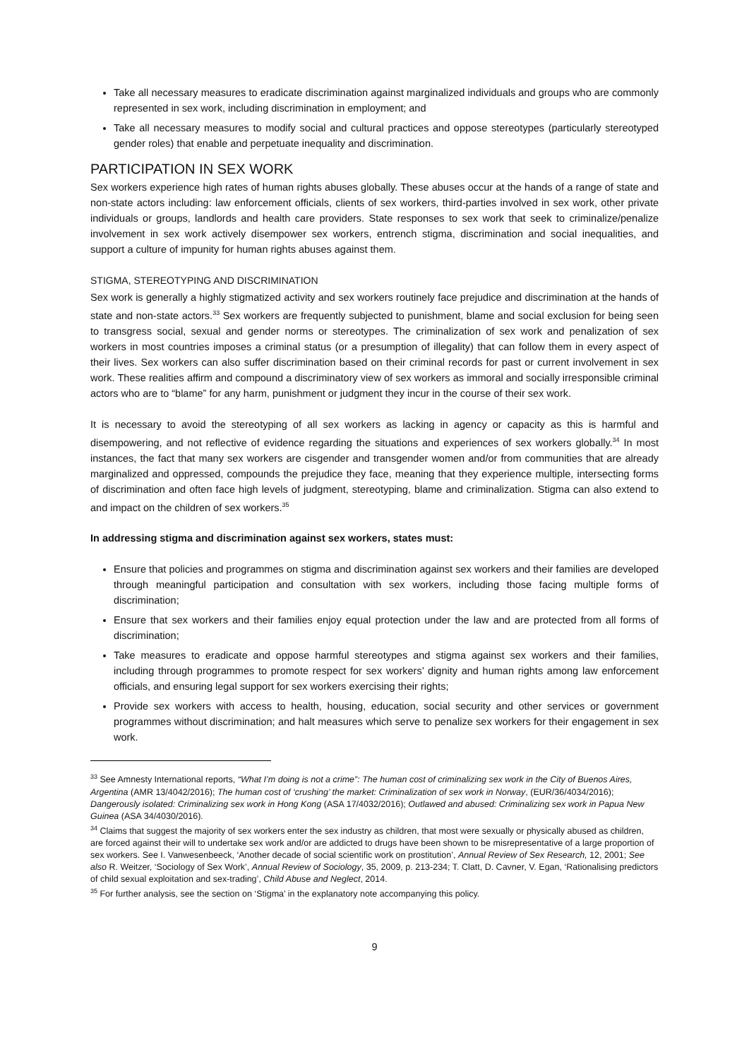Take all necessary measures to eradicate discrimination against marginalized individuals and groups who are commonly represented in sex work, including discrimination in employment; and
Take all necessary measures to modify social and cultural practices and oppose stereotypes (particularly stereotyped gender roles) that enable and perpetuate inequality and discrimination.
PARTICIPATION IN SEX WORK
Sex workers experience high rates of human rights abuses globally. These abuses occur at the hands of a range of state and non-state actors including: law enforcement officials, clients of sex workers, third-parties involved in sex work, other private individuals or groups, landlords and health care providers. State responses to sex work that seek to criminalize/penalize involvement in sex work actively disempower sex workers, entrench stigma, discrimination and social inequalities, and support a culture of impunity for human rights abuses against them.
STIGMA, STEREOTYPING AND DISCRIMINATION
Sex work is generally a highly stigmatized activity and sex workers routinely face prejudice and discrimination at the hands of state and non-state actors.<sup>33</sup> Sex workers are frequently subjected to punishment, blame and social exclusion for being seen to transgress social, sexual and gender norms or stereotypes. The criminalization of sex work and penalization of sex workers in most countries imposes a criminal status (or a presumption of illegality) that can follow them in every aspect of their lives. Sex workers can also suffer discrimination based on their criminal records for past or current involvement in sex work. These realities affirm and compound a discriminatory view of sex workers as immoral and socially irresponsible criminal actors who are to “blame” for any harm, punishment or judgment they incur in the course of their sex work.
It is necessary to avoid the stereotyping of all sex workers as lacking in agency or capacity as this is harmful and disempowering, and not reflective of evidence regarding the situations and experiences of sex workers globally.<sup>34</sup> In most instances, the fact that many sex workers are cisgender and transgender women and/or from communities that are already marginalized and oppressed, compounds the prejudice they face, meaning that they experience multiple, intersecting forms of discrimination and often face high levels of judgment, stereotyping, blame and criminalization. Stigma can also extend to and impact on the children of sex workers.<sup>35</sup>
In addressing stigma and discrimination against sex workers, states must:
Ensure that policies and programmes on stigma and discrimination against sex workers and their families are developed through meaningful participation and consultation with sex workers, including those facing multiple forms of discrimination;
Ensure that sex workers and their families enjoy equal protection under the law and are protected from all forms of discrimination;
Take measures to eradicate and oppose harmful stereotypes and stigma against sex workers and their families, including through programmes to promote respect for sex workers’ dignity and human rights among law enforcement officials, and ensuring legal support for sex workers exercising their rights;
Provide sex workers with access to health, housing, education, social security and other services or government programmes without discrimination; and halt measures which serve to penalize sex workers for their engagement in sex work.
<sup>33</sup> See Amnesty International reports, “What I’m doing is not a crime”: The human cost of criminalizing sex work in the City of Buenos Aires, Argentina (AMR 13/4042/2016); The human cost of ‘crushing’ the market: Criminalization of sex work in Norway, (EUR/36/4034/2016); Dangerously isolated: Criminalizing sex work in Hong Kong (ASA 17/4032/2016); Outlawed and abused: Criminalizing sex work in Papua New Guinea (ASA 34/4030/2016).
<sup>34</sup> Claims that suggest the majority of sex workers enter the sex industry as children, that most were sexually or physically abused as children, are forced against their will to undertake sex work and/or are addicted to drugs have been shown to be misrepresentative of a large proportion of sex workers. See I. Vanwesenbeeck, ‘Another decade of social scientific work on prostitution’, Annual Review of Sex Research, 12, 2001; See also R. Weitzer, ‘Sociology of Sex Work’, Annual Review of Sociology, 35, 2009, p. 213-234; T. Clatt, D. Cavner, V. Egan, ‘Rationalising predictors of child sexual exploitation and sex-trading’, Child Abuse and Neglect, 2014.
<sup>35</sup> For further analysis, see the section on ‘Stigma’ in the explanatory note accompanying this policy.
9